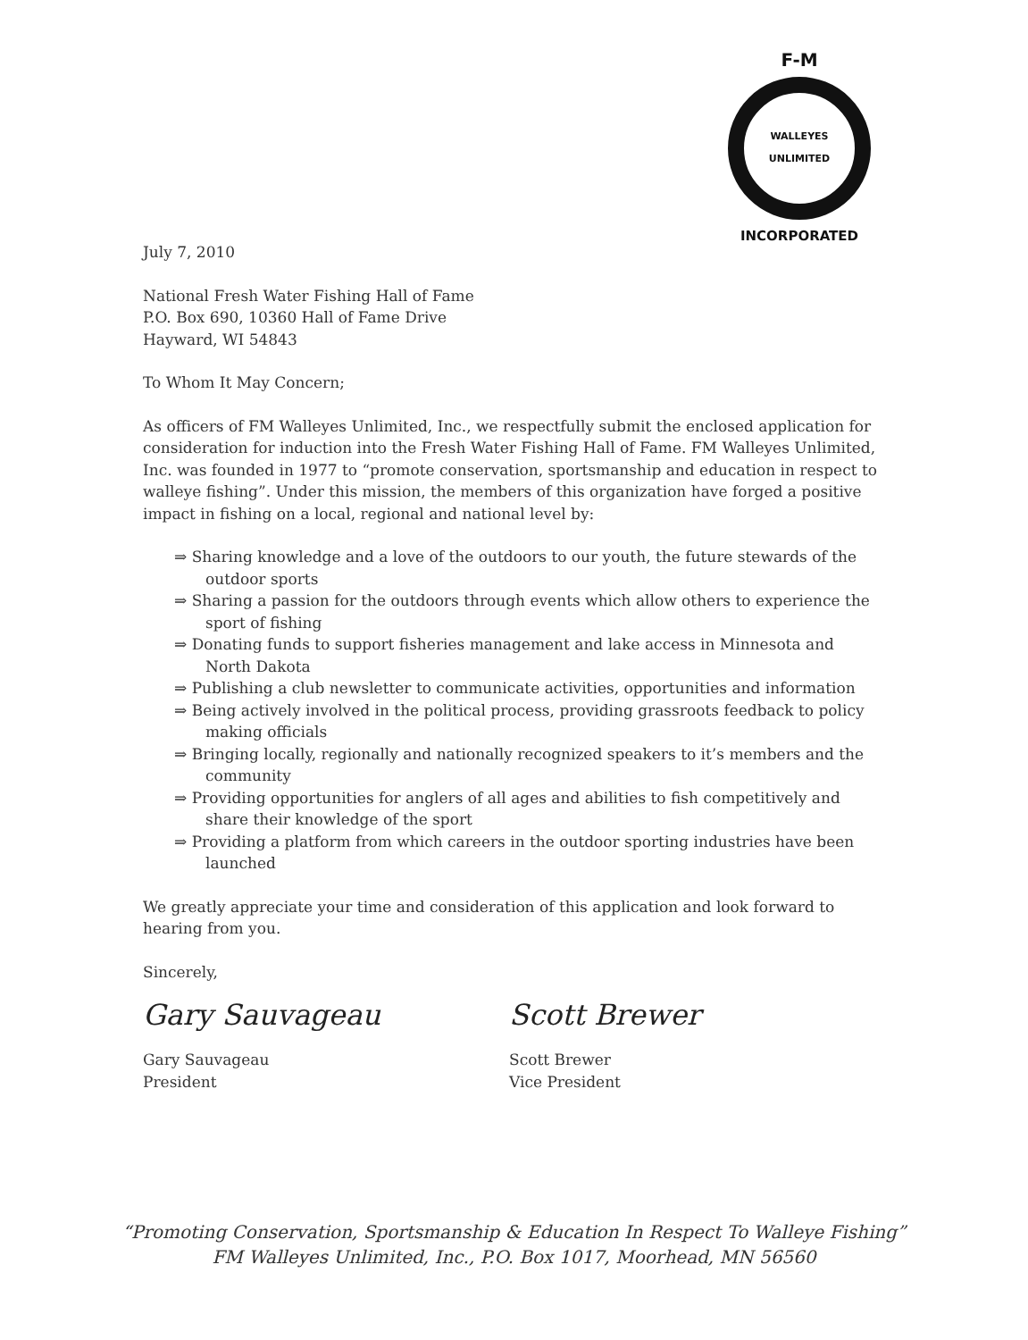F-M
WALLEYES UNLIMITED
INCORPORATED
July 7, 2010
National Fresh Water Fishing Hall of Fame
P.O. Box 690, 10360 Hall of Fame Drive
Hayward, WI 54843
To Whom It May Concern;
As officers of FM Walleyes Unlimited, Inc., we respectfully submit the enclosed application for consideration for induction into the Fresh Water Fishing Hall of Fame. FM Walleyes Unlimited, Inc. was founded in 1977 to “promote conservation, sportsmanship and education in respect to walleye fishing”. Under this mission, the members of this organization have forged a positive impact in fishing on a local, regional and national level by:
⇒ Sharing knowledge and a love of the outdoors to our youth, the future stewards of the outdoor sports
⇒ Sharing a passion for the outdoors through events which allow others to experience the sport of fishing
⇒ Donating funds to support fisheries management and lake access in Minnesota and North Dakota
⇒ Publishing a club newsletter to communicate activities, opportunities and information
⇒ Being actively involved in the political process, providing grassroots feedback to policy making officials
⇒ Bringing locally, regionally and nationally recognized speakers to it’s members and the community
⇒ Providing opportunities for anglers of all ages and abilities to fish competitively and share their knowledge of the sport
⇒ Providing a platform from which careers in the outdoor sporting industries have been launched
We greatly appreciate your time and consideration of this application and look forward to hearing from you.
Sincerely,
Gary Sauvageau
Gary Sauvageau
President
Scott Brewer
Scott Brewer
Vice President
“Promoting Conservation, Sportsmanship & Education In Respect To Walleye Fishing”
FM Walleyes Unlimited, Inc., P.O. Box 1017, Moorhead, MN 56560